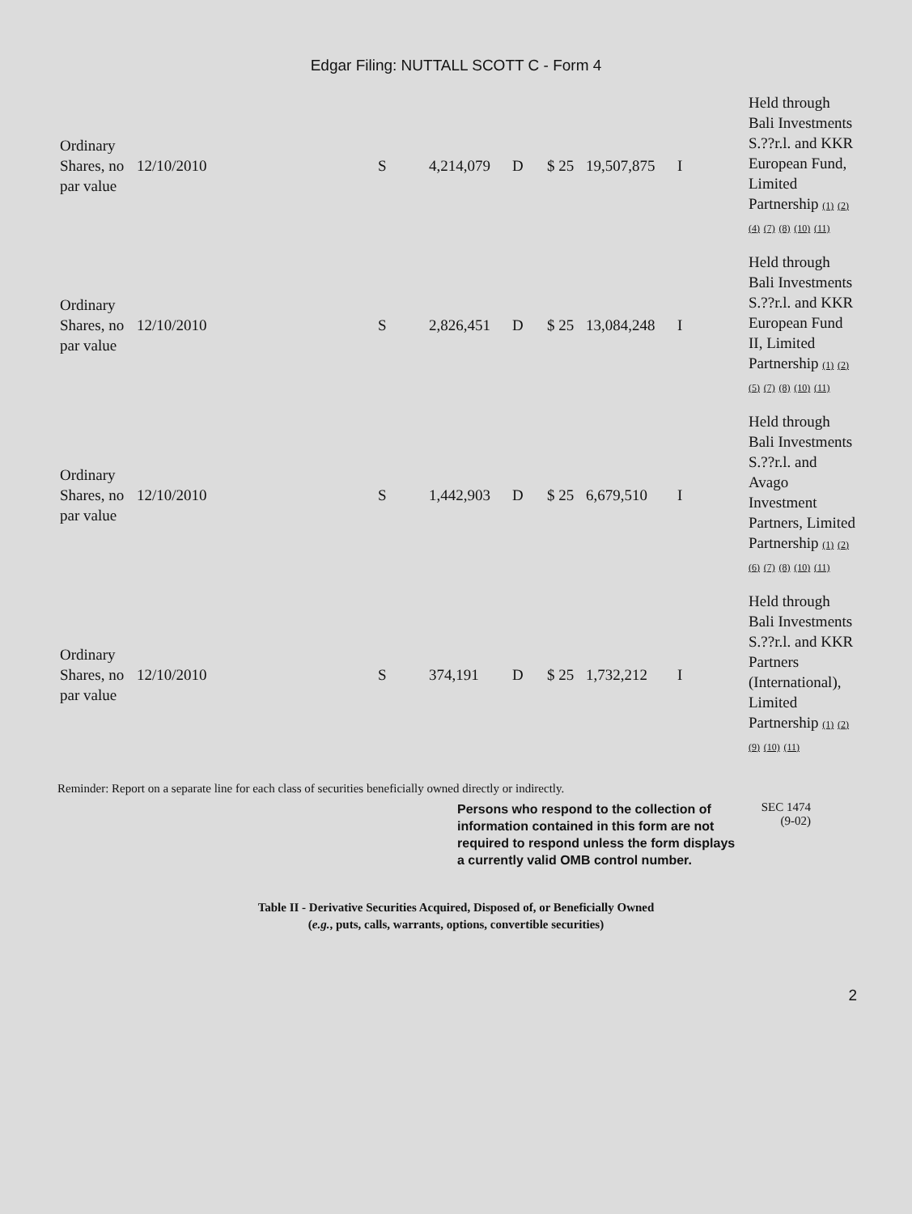Edgar Filing: NUTTALL SCOTT C - Form 4
| Ordinary Shares, no par value | 12/10/2010 | S | 4,214,079 | D | $ 25 | 19,507,875 | I | Held through Bali Investments S.??r.l. and KKR European Fund, Limited Partnership (1) (2) (4) (7) (8) (10) (11) |
| Ordinary Shares, no par value | 12/10/2010 | S | 2,826,451 | D | $ 25 | 13,084,248 | I | Held through Bali Investments S.??r.l. and KKR European Fund II, Limited Partnership (1) (2) (5) (7) (8) (10) (11) |
| Ordinary Shares, no par value | 12/10/2010 | S | 1,442,903 | D | $ 25 | 6,679,510 | I | Held through Bali Investments S.??r.l. and Avago Investment Partners, Limited Partnership (1) (2) (6) (7) (8) (10) (11) |
| Ordinary Shares, no par value | 12/10/2010 | S | 374,191 | D | $ 25 | 1,732,212 | I | Held through Bali Investments S.??r.l. and KKR Partners (International), Limited Partnership (1) (2) (9) (10) (11) |
Reminder: Report on a separate line for each class of securities beneficially owned directly or indirectly.
Persons who respond to the collection of information contained in this form are not required to respond unless the form displays a currently valid OMB control number.
SEC 1474
(9-02)
Table II - Derivative Securities Acquired, Disposed of, or Beneficially Owned
(e.g., puts, calls, warrants, options, convertible securities)
2